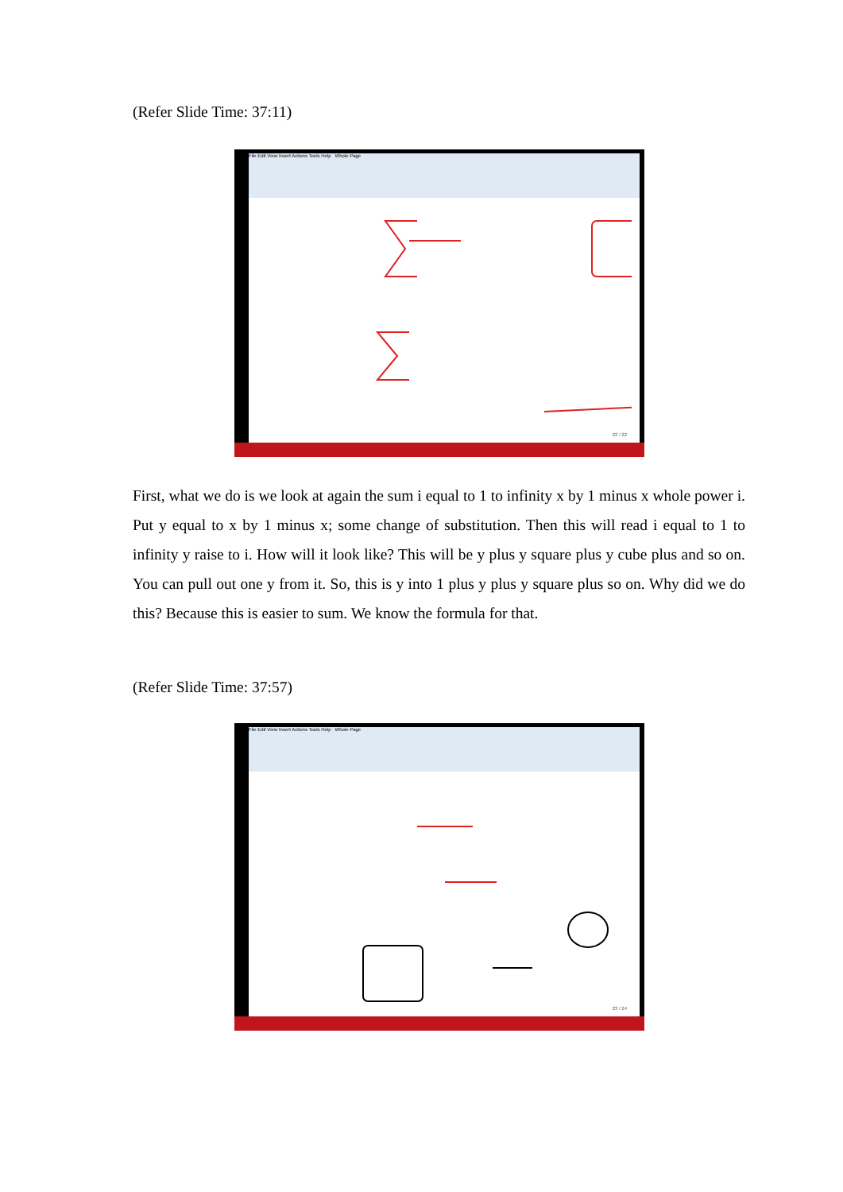(Refer Slide Time: 37:11)
File Edit View Insert Actions Tools Help Whole Page
22 / 22
First, what we do is we look at again the sum i equal to 1 to infinity x by 1 minus x whole power i. Put y equal to x by 1 minus x; some change of substitution. Then this will read i equal to 1 to infinity y raise to i. How will it look like? This will be y plus y square plus y cube plus and so on. You can pull out one y from it. So, this is y into 1 plus y plus y square plus so on. Why did we do this? Because this is easier to sum. We know the formula for that.
(Refer Slide Time: 37:57)
File Edit View Insert Actions Tools Help Whole Page
23 / 24